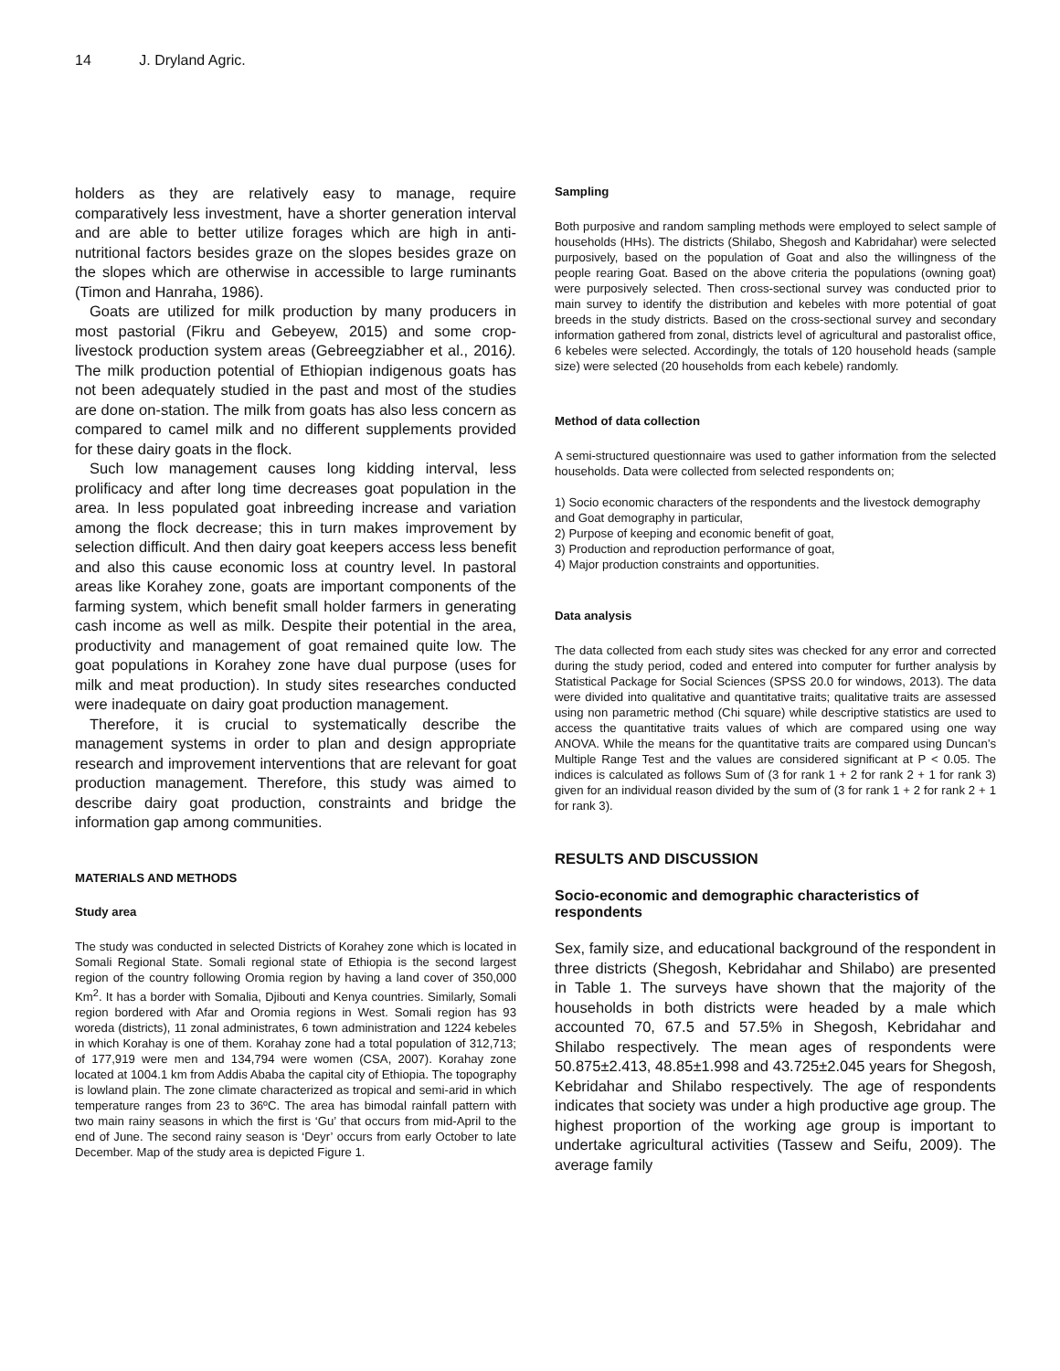14 J. Dryland Agric.
holders as they are relatively easy to manage, require comparatively less investment, have a shorter generation interval and are able to better utilize forages which are high in anti-nutritional factors besides graze on the slopes besides graze on the slopes which are otherwise in accessible to large ruminants (Timon and Hanraha, 1986).
Goats are utilized for milk production by many producers in most pastorial (Fikru and Gebeyew, 2015) and some crop-livestock production system areas (Gebreegziabher et al., 2016). The milk production potential of Ethiopian indigenous goats has not been adequately studied in the past and most of the studies are done on-station. The milk from goats has also less concern as compared to camel milk and no different supplements provided for these dairy goats in the flock.
Such low management causes long kidding interval, less prolificacy and after long time decreases goat population in the area. In less populated goat inbreeding increase and variation among the flock decrease; this in turn makes improvement by selection difficult. And then dairy goat keepers access less benefit and also this cause economic loss at country level. In pastoral areas like Korahey zone, goats are important components of the farming system, which benefit small holder farmers in generating cash income as well as milk. Despite their potential in the area, productivity and management of goat remained quite low. The goat populations in Korahey zone have dual purpose (uses for milk and meat production). In study sites researches conducted were inadequate on dairy goat production management.
Therefore, it is crucial to systematically describe the management systems in order to plan and design appropriate research and improvement interventions that are relevant for goat production management. Therefore, this study was aimed to describe dairy goat production, constraints and bridge the information gap among communities.
MATERIALS AND METHODS
Study area
The study was conducted in selected Districts of Korahey zone which is located in Somali Regional State. Somali regional state of Ethiopia is the second largest region of the country following Oromia region by having a land cover of 350,000 Km<sup>2</sup>. It has a border with Somalia, Djibouti and Kenya countries. Similarly, Somali region bordered with Afar and Oromia regions in West. Somali region has 93 woreda (districts), 11 zonal administrates, 6 town administration and 1224 kebeles in which Korahay is one of them. Korahay zone had a total population of 312,713; of 177,919 were men and 134,794 were women (CSA, 2007). Korahay zone located at 1004.1 km from Addis Ababa the capital city of Ethiopia. The topography is lowland plain. The zone climate characterized as tropical and semi-arid in which temperature ranges from 23 to 36ºC. The area has bimodal rainfall pattern with two main rainy seasons in which the first is ‘Gu’ that occurs from mid-April to the end of June. The second rainy season is ‘Deyr’ occurs from early October to late December. Map of the study area is depicted Figure 1.
Sampling
Both purposive and random sampling methods were employed to select sample of households (HHs). The districts (Shilabo, Shegosh and Kabridahar) were selected purposively, based on the population of Goat and also the willingness of the people rearing Goat. Based on the above criteria the populations (owning goat) were purposively selected. Then cross-sectional survey was conducted prior to main survey to identify the distribution and kebeles with more potential of goat breeds in the study districts. Based on the cross-sectional survey and secondary information gathered from zonal, districts level of agricultural and pastoralist office, 6 kebeles were selected. Accordingly, the totals of 120 household heads (sample size) were selected (20 households from each kebele) randomly.
Method of data collection
A semi-structured questionnaire was used to gather information from the selected households. Data were collected from selected respondents on;
1) Socio economic characters of the respondents and the livestock demography and Goat demography in particular,
2) Purpose of keeping and economic benefit of goat,
3) Production and reproduction performance of goat,
4) Major production constraints and opportunities.
Data analysis
The data collected from each study sites was checked for any error and corrected during the study period, coded and entered into computer for further analysis by Statistical Package for Social Sciences (SPSS 20.0 for windows, 2013). The data were divided into qualitative and quantitative traits; qualitative traits are assessed using non parametric method (Chi square) while descriptive statistics are used to access the quantitative traits values of which are compared using one way ANOVA. While the means for the quantitative traits are compared using Duncan’s Multiple Range Test and the values are considered significant at P < 0.05. The indices is calculated as follows Sum of (3 for rank 1 + 2 for rank 2 + 1 for rank 3) given for an individual reason divided by the sum of (3 for rank 1 + 2 for rank 2 + 1 for rank 3).
RESULTS AND DISCUSSION
Socio-economic and demographic characteristics of respondents
Sex, family size, and educational background of the respondent in three districts (Shegosh, Kebridahar and Shilabo) are presented in Table 1. The surveys have shown that the majority of the households in both districts were headed by a male which accounted 70, 67.5 and 57.5% in Shegosh, Kebridahar and Shilabo respectively. The mean ages of respondents were 50.875±2.413, 48.85±1.998 and 43.725±2.045 years for Shegosh, Kebridahar and Shilabo respectively. The age of respondents indicates that society was under a high productive age group. The highest proportion of the working age group is important to undertake agricultural activities (Tassew and Seifu, 2009). The average family